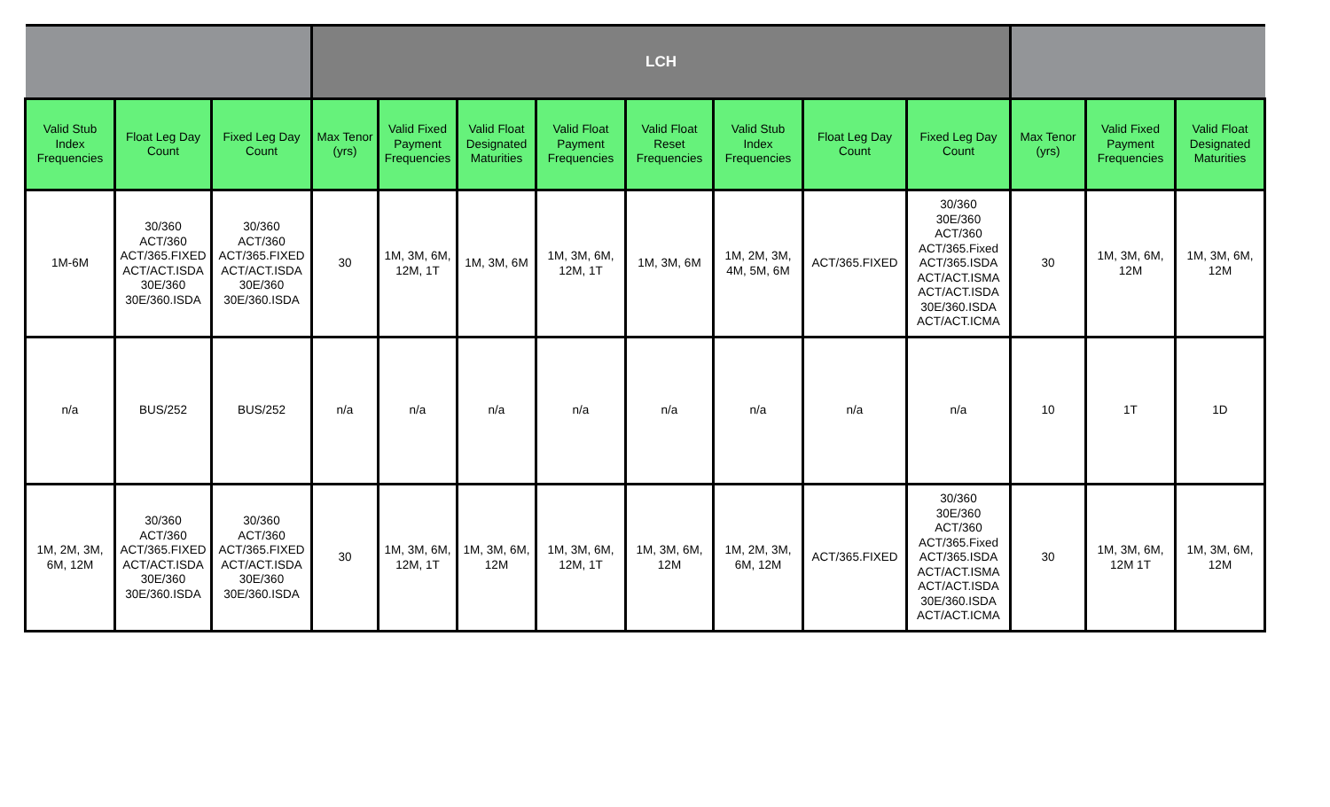| | | | LCH | | | | | | | | | | |
| --- | --- | --- | --- | --- | --- | --- | --- | --- | --- | --- | --- | --- | --- |
| Valid Stub Index Frequencies | Float Leg Day Count | Fixed Leg Day Count | Max Tenor (yrs) | Valid Fixed Payment Frequencies | Valid Float Designated Maturities | Valid Float Payment Frequencies | Valid Float Reset Frequencies | Valid Stub Index Frequencies | Float Leg Day Count | Fixed Leg Day Count | Max Tenor (yrs) | Valid Fixed Payment Frequencies | Valid Float Designated Maturities |
| 1M-6M | 30/360 ACT/360 ACT/365.FIXED ACT/ACT.ISDA 30E/360 30E/360.ISDA | 30/360 ACT/360 ACT/365.FIXED ACT/ACT.ISDA 30E/360 30E/360.ISDA | 30 | 1M, 3M, 6M, 12M, 1T | 1M, 3M, 6M | 1M, 3M, 6M, 12M, 1T | 1M, 3M, 6M | 1M, 2M, 3M, 4M, 5M, 6M | ACT/365.FIXED | 30/360 30E/360 ACT/360 ACT/365.Fixed ACT/365.ISDA ACT/ACT.ISMA ACT/ACT.ISDA 30E/360.ISDA ACT/ACT.ICMA | 30 | 1M, 3M, 6M, 12M | 1M, 3M, 6M, 12M |
| n/a | BUS/252 | BUS/252 | n/a | n/a | n/a | n/a | n/a | n/a | n/a | n/a | 10 | 1T | 1D |
| 1M, 2M, 3M, 6M, 12M | 30/360 ACT/360 ACT/365.FIXED ACT/ACT.ISDA 30E/360 30E/360.ISDA | 30/360 ACT/360 ACT/365.FIXED ACT/ACT.ISDA 30E/360 30E/360.ISDA | 30 | 1M, 3M, 6M, 12M, 1T | 1M, 3M, 6M, 12M | 1M, 3M, 6M, 12M, 1T | 1M, 3M, 6M, 12M | 1M, 2M, 3M, 6M, 12M | ACT/365.FIXED | 30/360 30E/360 ACT/360 ACT/365.Fixed ACT/365.ISDA ACT/ACT.ISMA ACT/ACT.ISDA 30E/360.ISDA ACT/ACT.ICMA | 30 | 1M, 3M, 6M, 12M 1T | 1M, 3M, 6M, 12M |